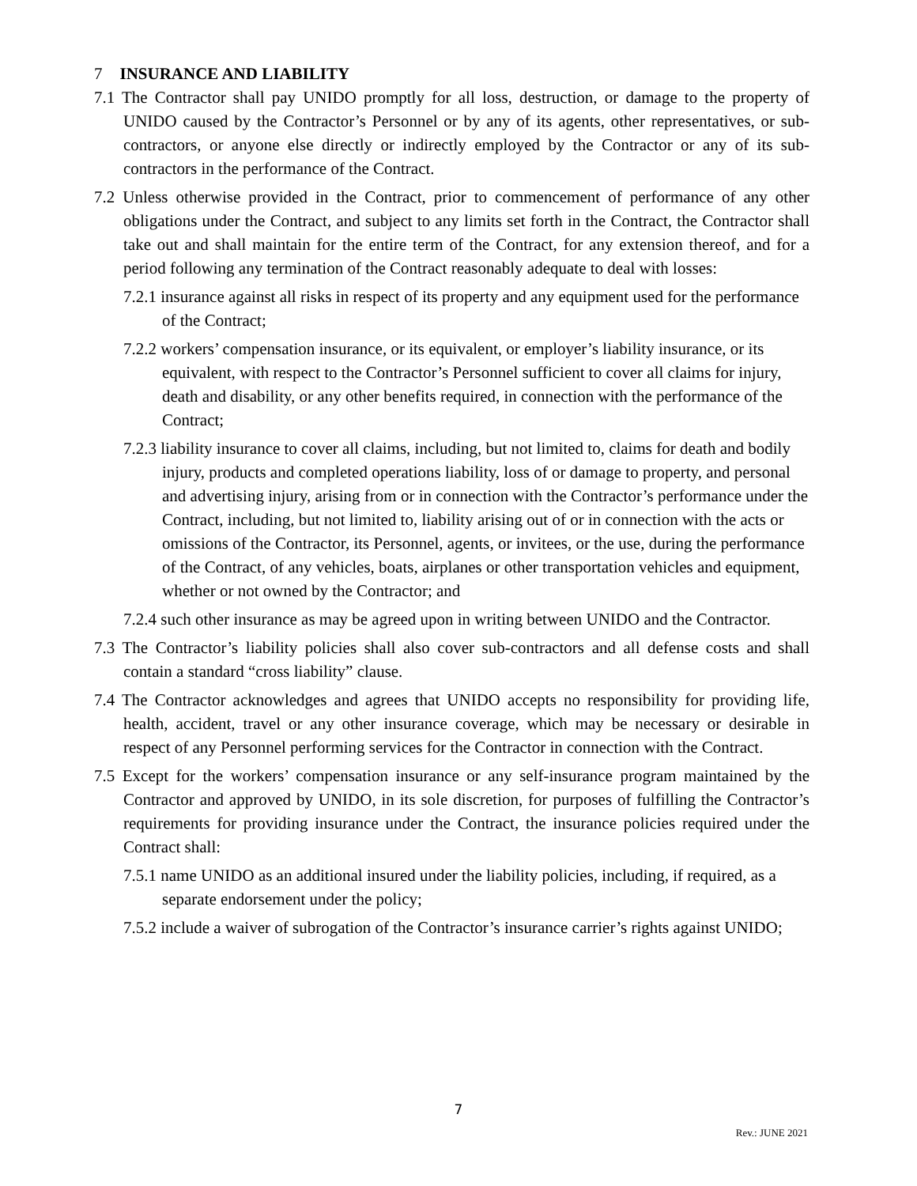7 INSURANCE AND LIABILITY
7.1 The Contractor shall pay UNIDO promptly for all loss, destruction, or damage to the property of UNIDO caused by the Contractor’s Personnel or by any of its agents, other representatives, or sub-contractors, or anyone else directly or indirectly employed by the Contractor or any of its sub-contractors in the performance of the Contract.
7.2 Unless otherwise provided in the Contract, prior to commencement of performance of any other obligations under the Contract, and subject to any limits set forth in the Contract, the Contractor shall take out and shall maintain for the entire term of the Contract, for any extension thereof, and for a period following any termination of the Contract reasonably adequate to deal with losses:
7.2.1 insurance against all risks in respect of its property and any equipment used for the performance of the Contract;
7.2.2 workers’ compensation insurance, or its equivalent, or employer’s liability insurance, or its equivalent, with respect to the Contractor’s Personnel sufficient to cover all claims for injury, death and disability, or any other benefits required, in connection with the performance of the Contract;
7.2.3 liability insurance to cover all claims, including, but not limited to, claims for death and bodily injury, products and completed operations liability, loss of or damage to property, and personal and advertising injury, arising from or in connection with the Contractor’s performance under the Contract, including, but not limited to, liability arising out of or in connection with the acts or omissions of the Contractor, its Personnel, agents, or invitees, or the use, during the performance of the Contract, of any vehicles, boats, airplanes or other transportation vehicles and equipment, whether or not owned by the Contractor; and
7.2.4 such other insurance as may be agreed upon in writing between UNIDO and the Contractor.
7.3 The Contractor’s liability policies shall also cover sub-contractors and all defense costs and shall contain a standard “cross liability” clause.
7.4 The Contractor acknowledges and agrees that UNIDO accepts no responsibility for providing life, health, accident, travel or any other insurance coverage, which may be necessary or desirable in respect of any Personnel performing services for the Contractor in connection with the Contract.
7.5 Except for the workers’ compensation insurance or any self-insurance program maintained by the Contractor and approved by UNIDO, in its sole discretion, for purposes of fulfilling the Contractor’s requirements for providing insurance under the Contract, the insurance policies required under the Contract shall:
7.5.1 name UNIDO as an additional insured under the liability policies, including, if required, as a separate endorsement under the policy;
7.5.2 include a waiver of subrogation of the Contractor’s insurance carrier’s rights against UNIDO;
7
Rev.: JUNE 2021